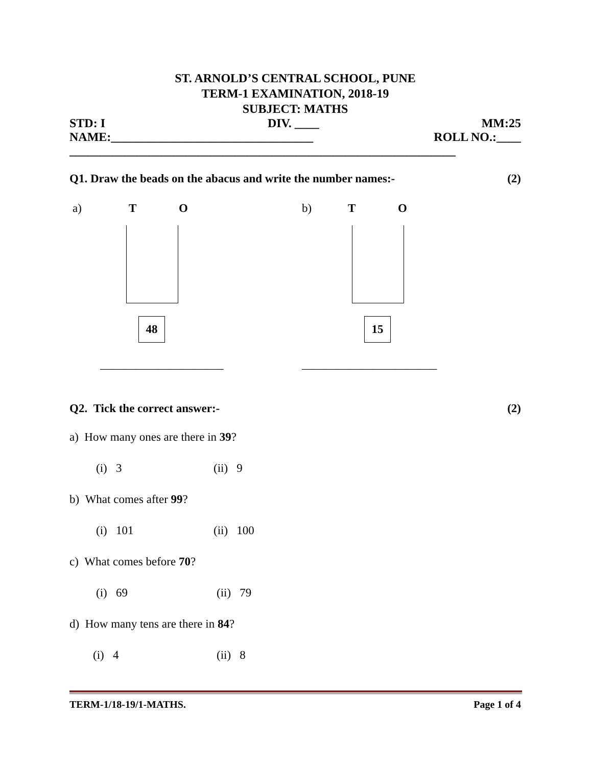ST. ARNOLD’S CENTRAL SCHOOL, PUNE
TERM-1 EXAMINATION, 2018-19
SUBJECT: MATHS
STD: I DIV. ____ MM:25
NAME:_________________________________ ROLL NO.:____
_______________________________________________________________
Q1. Draw the beads on the abacus and write the number names:- (2)
a) T O
48
_____________________
b) T O
15
_______________________
Q2. Tick the correct answer:- (2)
a) How many ones are there in 39?
(i) 3 (ii) 9
b) What comes after 99?
(i) 101 (ii) 100
c) What comes before 70?
(i) 69 (ii) 79
d) How many tens are there in 84?
(i) 4 (ii) 8
TERM-1/18-19/1-MATHS. Page 1 of 4